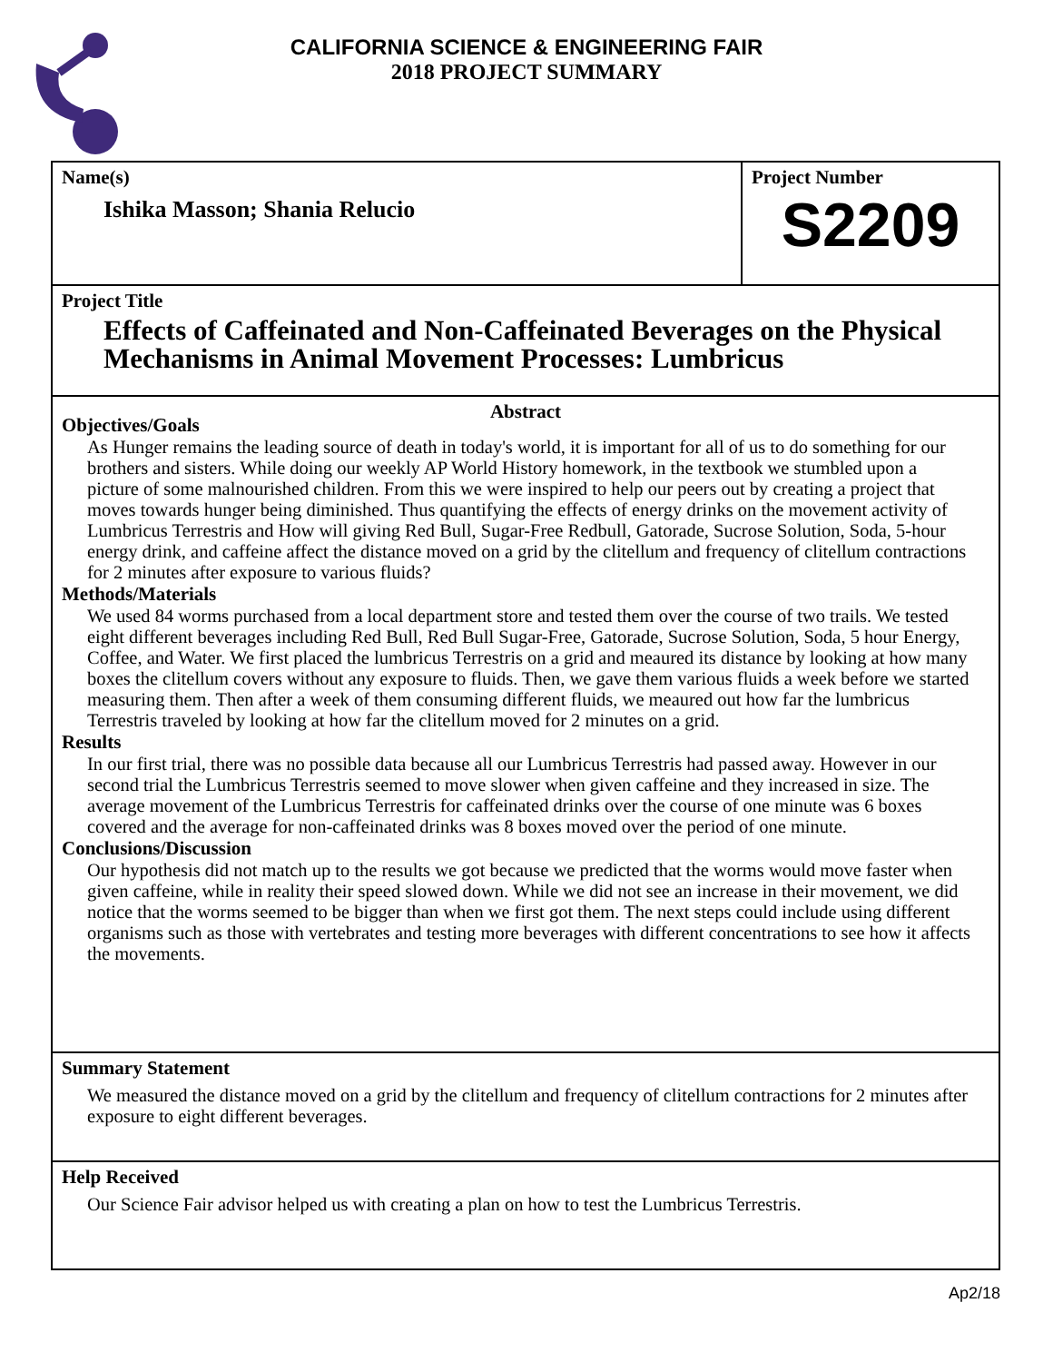CALIFORNIA SCIENCE & ENGINEERING FAIR
2018 PROJECT SUMMARY
Name(s)
Ishika Masson; Shania Relucio
Project Number
S2209
Project Title
Effects of Caffeinated and Non-Caffeinated Beverages on the Physical Mechanisms in Animal Movement Processes: Lumbricus
Abstract
Objectives/Goals
As Hunger remains the leading source of death in today's world, it is important for all of us to do something for our brothers and sisters. While doing our weekly AP World History homework, in the textbook we stumbled upon a picture of some malnourished children. From this we were inspired to help our peers out by creating a project that moves towards hunger being diminished. Thus quantifying the effects of energy drinks on the movement activity of Lumbricus Terrestris and How will giving Red Bull, Sugar-Free Redbull, Gatorade, Sucrose Solution, Soda, 5-hour energy drink, and caffeine affect the distance moved on a grid by the clitellum and frequency of clitellum contractions for 2 minutes after exposure to various fluids?
Methods/Materials
We used 84 worms purchased from a local department store and tested them over the course of two trails. We tested eight different beverages including Red Bull, Red Bull Sugar-Free, Gatorade, Sucrose Solution, Soda, 5 hour Energy, Coffee, and Water. We first placed the lumbricus Terrestris on a grid and meaured its distance by looking at how many boxes the clitellum covers without any exposure to fluids. Then, we gave them various fluids a week before we started measuring them. Then after a week of them consuming different fluids, we meaured out how far the lumbricus Terrestris traveled by looking at how far the clitellum moved for 2 minutes on a grid.
Results
In our first trial, there was no possible data because all our Lumbricus Terrestris had passed away. However in our second trial the Lumbricus Terrestris seemed to move slower when given caffeine and they increased in size. The average movement of the Lumbricus Terrestris for caffeinated drinks over the course of one minute was 6 boxes covered and the average for non-caffeinated drinks was 8 boxes moved over the period of one minute.
Conclusions/Discussion
Our hypothesis did not match up to the results we got because we predicted that the worms would move faster when given caffeine, while in reality their speed slowed down. While we did not see an increase in their movement, we did notice that the worms seemed to be bigger than when we first got them. The next steps could include using different organisms such as those with vertebrates and testing more beverages with different concentrations to see how it affects the movements.
Summary Statement
We measured the distance moved on a grid by the clitellum and frequency of clitellum contractions for 2 minutes after exposure to eight different beverages.
Help Received
Our Science Fair advisor helped us with creating a plan on how to test the Lumbricus Terrestris.
Ap2/18